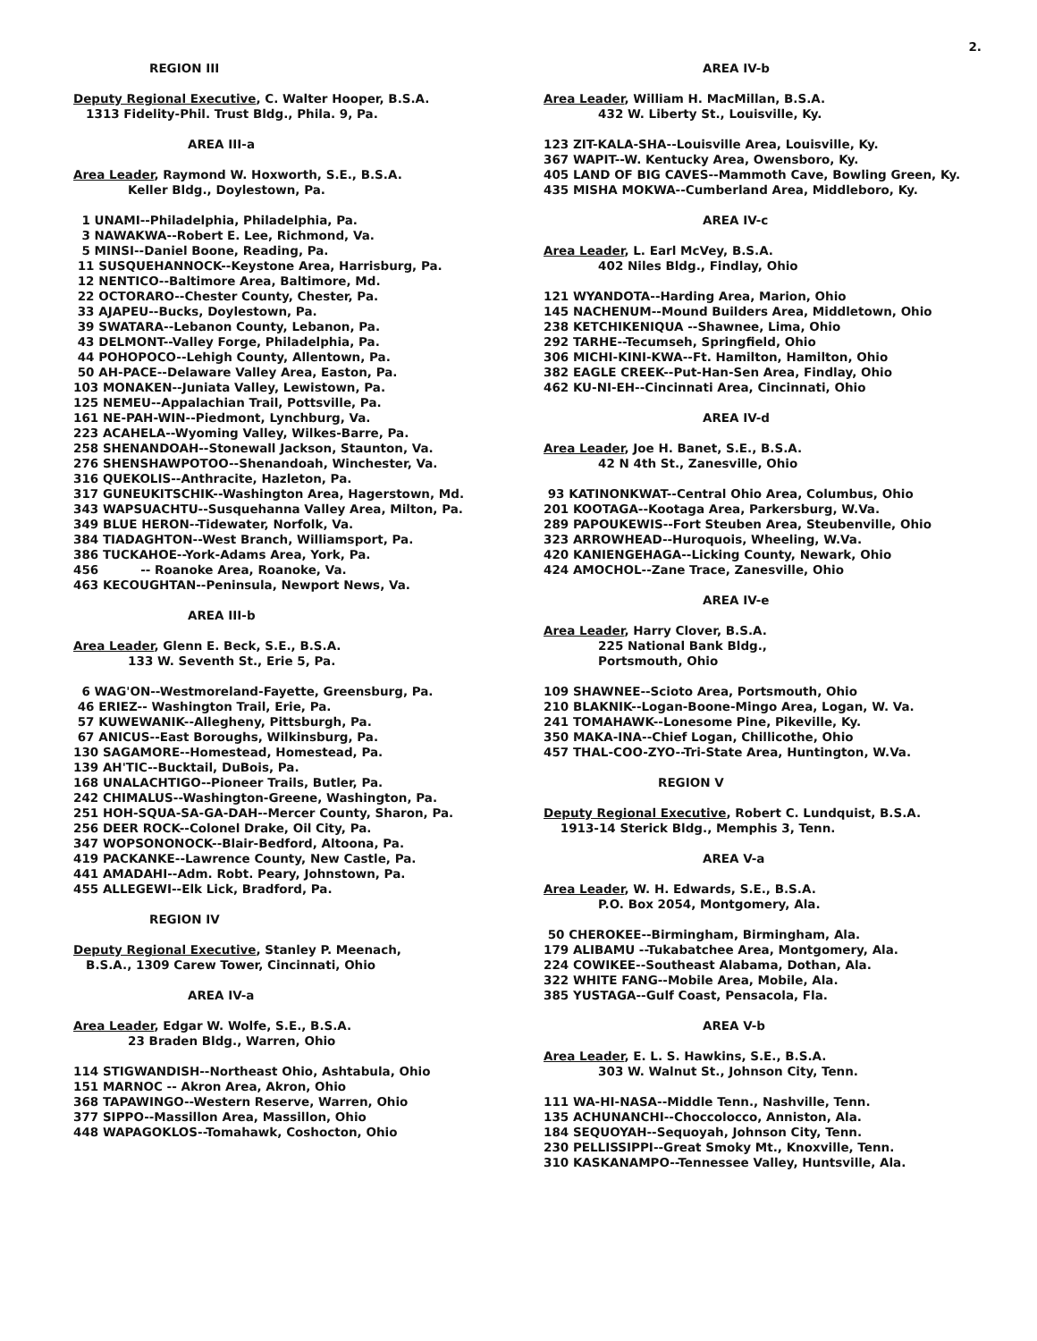2.
REGION III
Deputy Regional Executive, C. Walter Hooper, B.S.A.
1313 Fidelity-Phil. Trust Bldg., Phila. 9, Pa.
AREA III-a
Area Leader, Raymond W. Hoxworth, S.E., B.S.A.
Keller Bldg., Doylestown, Pa.
1 UNAMI--Philadelphia, Philadelphia, Pa.
3 NAWAKWA--Robert E. Lee, Richmond, Va.
5 MINSI--Daniel Boone, Reading, Pa.
11 SUSQUEHANNOCK--Keystone Area, Harrisburg, Pa.
12 NENTICO--Baltimore Area, Baltimore, Md.
22 OCTORARO--Chester County, Chester, Pa.
33 AJAPEU--Bucks, Doylestown, Pa.
39 SWATARA--Lebanon County, Lebanon, Pa.
43 DELMONT--Valley Forge, Philadelphia, Pa.
44 POHOPOCO--Lehigh County, Allentown, Pa.
50 AH-PACE--Delaware Valley Area, Easton, Pa.
103 MONAKEN--Juniata Valley, Lewistown, Pa.
125 NEMEU--Appalachian Trail, Pottsville, Pa.
161 NE-PAH-WIN--Piedmont, Lynchburg, Va.
223 ACAHELA--Wyoming Valley, Wilkes-Barre, Pa.
258 SHENANDOAH--Stonewall Jackson, Staunton, Va.
276 SHENSHAWPOTOO--Shenandoah, Winchester, Va.
316 QUEKOLIS--Anthracite, Hazleton, Pa.
317 GUNEUKITSCHIK--Washington Area, Hagerstown, Md.
343 WAPSUACHTU--Susquehanna Valley Area, Milton, Pa.
349 BLUE HERON--Tidewater, Norfolk, Va.
384 TIADAGHTON--West Branch, Williamsport, Pa.
386 TUCKAHOE--York-Adams Area, York, Pa.
456 -- Roanoke Area, Roanoke, Va.
463 KECOUGHTAN--Peninsula, Newport News, Va.
AREA III-b
Area Leader, Glenn E. Beck, S.E., B.S.A.
133 W. Seventh St., Erie 5, Pa.
6 WAG'ON--Westmoreland-Fayette, Greensburg, Pa.
46 ERIEZ-- Washington Trail, Erie, Pa.
57 KUWEWANIK--Allegheny, Pittsburgh, Pa.
67 ANICUS--East Boroughs, Wilkinsburg, Pa.
130 SAGAMORE--Homestead, Homestead, Pa.
139 AH'TIC--Bucktail, DuBois, Pa.
168 UNALACHTIGO--Pioneer Trails, Butler, Pa.
242 CHIMALUS--Washington-Greene, Washington, Pa.
251 HOH-SQUA-SA-GA-DAH--Mercer County, Sharon, Pa.
256 DEER ROCK--Colonel Drake, Oil City, Pa.
347 WOPSONONOCK--Blair-Bedford, Altoona, Pa.
419 PACKANKE--Lawrence County, New Castle, Pa.
441 AMADAHI--Adm. Robt. Peary, Johnstown, Pa.
455 ALLEGEWI--Elk Lick, Bradford, Pa.
REGION IV
Deputy Regional Executive, Stanley P. Meenach,
B.S.A., 1309 Carew Tower, Cincinnati, Ohio
AREA IV-a
Area Leader, Edgar W. Wolfe, S.E., B.S.A.
23 Braden Bldg., Warren, Ohio
114 STIGWANDISH--Northeast Ohio, Ashtabula, Ohio
151 MARNOC -- Akron Area, Akron, Ohio
368 TAPAWINGO--Western Reserve, Warren, Ohio
377 SIPPO--Massillon Area, Massillon, Ohio
448 WAPAGOKLOS--Tomahawk, Coshocton, Ohio
AREA IV-b
Area Leader, William H. MacMillan, B.S.A.
432 W. Liberty St., Louisville, Ky.
123 ZIT-KALA-SHA--Louisville Area, Louisville, Ky.
367 WAPIT--W. Kentucky Area, Owensboro, Ky.
405 LAND OF BIG CAVES--Mammoth Cave, Bowling Green, Ky.
435 MISHA MOKWA--Cumberland Area, Middleboro, Ky.
AREA IV-c
Area Leader, L. Earl McVey, B.S.A.
402 Niles Bldg., Findlay, Ohio
121 WYANDOTA--Harding Area, Marion, Ohio
145 NACHENUM--Mound Builders Area, Middletown, Ohio
238 KETCHIKENIQUA --Shawnee, Lima, Ohio
292 TARHE--Tecumseh, Springfield, Ohio
306 MICHI-KINI-KWA--Ft. Hamilton, Hamilton, Ohio
382 EAGLE CREEK--Put-Han-Sen Area, Findlay, Ohio
462 KU-NI-EH--Cincinnati Area, Cincinnati, Ohio
AREA IV-d
Area Leader, Joe H. Banet, S.E., B.S.A.
42 N 4th St., Zanesville, Ohio
93 KATINONKWAT--Central Ohio Area, Columbus, Ohio
201 KOOTAGA--Kootaga Area, Parkersburg, W.Va.
289 PAPOUKEWIS--Fort Steuben Area, Steubenville, Ohio
323 ARROWHEAD--Huroquois, Wheeling, W.Va.
420 KANIENGEHAGA--Licking County, Newark, Ohio
424 AMOCHOL--Zane Trace, Zanesville, Ohio
AREA IV-e
Area Leader, Harry Clover, B.S.A.
225 National Bank Bldg.,
Portsmouth, Ohio
109 SHAWNEE--Scioto Area, Portsmouth, Ohio
210 BLAKNIK--Logan-Boone-Mingo Area, Logan, W. Va.
241 TOMAHAWK--Lonesome Pine, Pikeville, Ky.
350 MAKA-INA--Chief Logan, Chillicothe, Ohio
457 THAL-COO-ZYO--Tri-State Area, Huntington, W.Va.
REGION V
Deputy Regional Executive, Robert C. Lundquist, B.S.A.
1913-14 Sterick Bldg., Memphis 3, Tenn.
AREA V-a
Area Leader, W. H. Edwards, S.E., B.S.A.
P.O. Box 2054, Montgomery, Ala.
50 CHEROKEE--Birmingham, Birmingham, Ala.
179 ALIBAMU --Tukabatchee Area, Montgomery, Ala.
224 COWIKEE--Southeast Alabama, Dothan, Ala.
322 WHITE FANG--Mobile Area, Mobile, Ala.
385 YUSTAGA--Gulf Coast, Pensacola, Fla.
AREA V-b
Area Leader, E. L. S. Hawkins, S.E., B.S.A.
303 W. Walnut St., Johnson City, Tenn.
111 WA-HI-NASA--Middle Tenn., Nashville, Tenn.
135 ACHUNANCHI--Choccolocco, Anniston, Ala.
184 SEQUOYAH--Sequoyah, Johnson City, Tenn.
230 PELLISSIPPI--Great Smoky Mt., Knoxville, Tenn.
310 KASKANAMPO--Tennessee Valley, Huntsville, Ala.